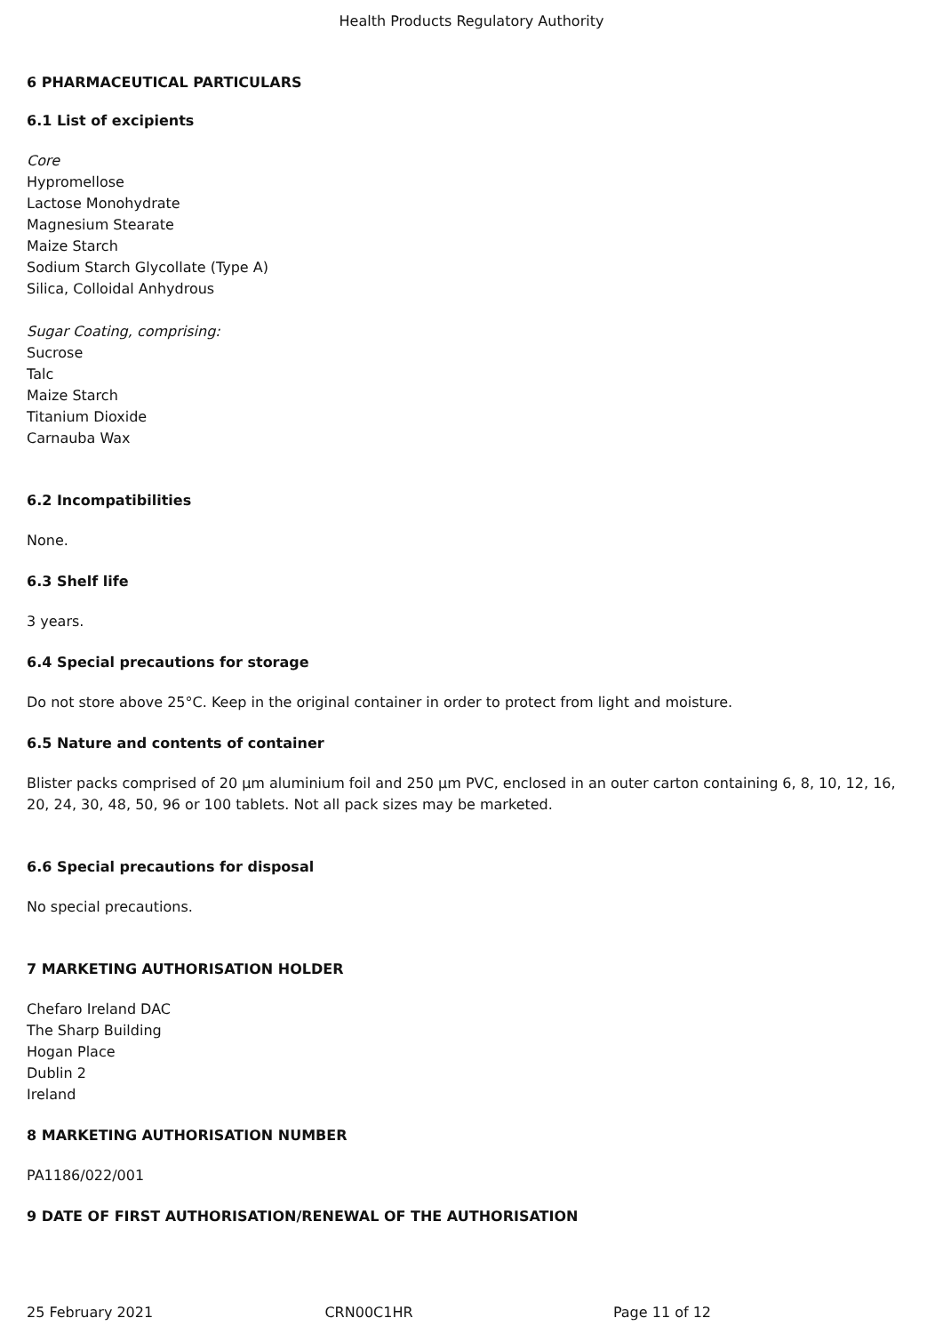Health Products Regulatory Authority
6 PHARMACEUTICAL PARTICULARS
6.1 List of excipients
Core
Hypromellose
Lactose Monohydrate
Magnesium Stearate
Maize Starch
Sodium Starch Glycollate (Type A)
Silica, Colloidal Anhydrous
Sugar Coating, comprising:
Sucrose
Talc
Maize Starch
Titanium Dioxide
Carnauba Wax
6.2 Incompatibilities
None.
6.3 Shelf life
3 years.
6.4 Special precautions for storage
Do not store above 25°C. Keep in the original container in order to protect from light and moisture.
6.5 Nature and contents of container
Blister packs comprised of 20 µm aluminium foil and 250 µm PVC, enclosed in an outer carton containing 6, 8, 10, 12, 16, 20, 24, 30, 48, 50, 96 or 100 tablets. Not all pack sizes may be marketed.
6.6 Special precautions for disposal
No special precautions.
7 MARKETING AUTHORISATION HOLDER
Chefaro Ireland DAC
The Sharp Building
Hogan Place
Dublin 2
Ireland
8 MARKETING AUTHORISATION NUMBER
PA1186/022/001
9 DATE OF FIRST AUTHORISATION/RENEWAL OF THE AUTHORISATION
25 February 2021 CRN00C1HR Page 11 of 12